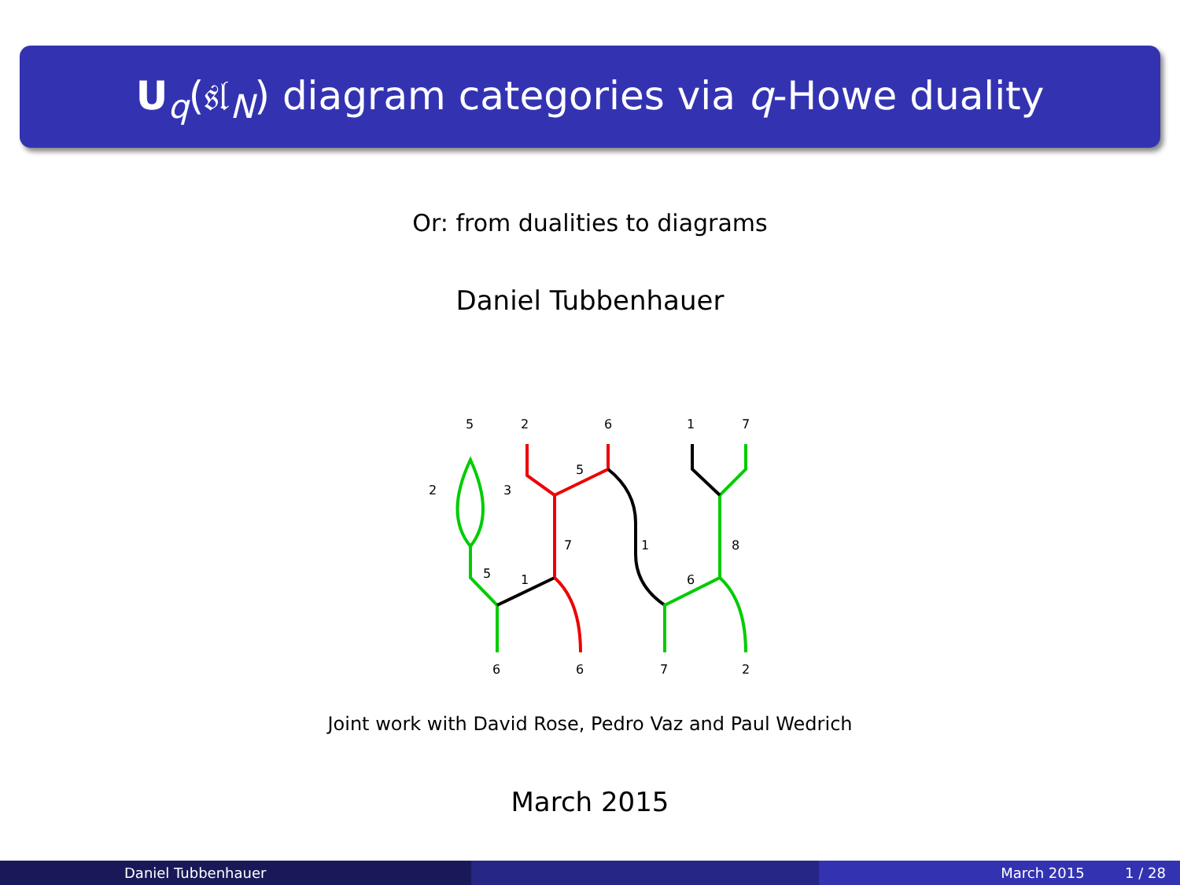U<sub>q</sub>(𝔰𝔩<sub>N</sub>) diagram categories via q-Howe duality
Or: from dualities to diagrams
Daniel Tubbenhauer
5
2
6
1
7
2
3
5
7
1
8
5
1
6
6
6
7
2
Joint work with David Rose, Pedro Vaz and Paul Wedrich
March 2015
Daniel Tubbenhauer March 2015 1 / 28